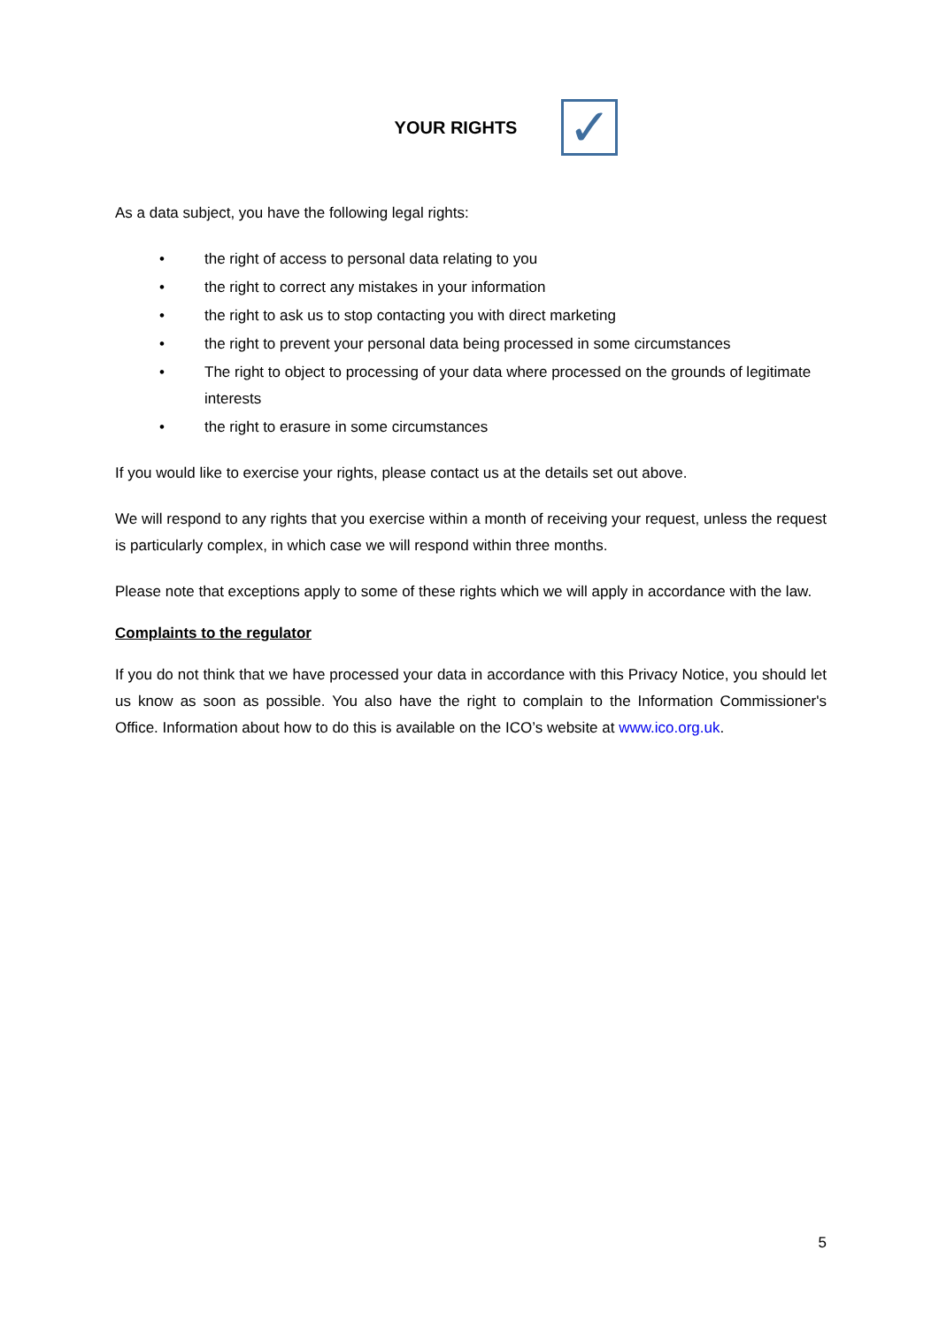YOUR RIGHTS
✓
As a data subject, you have the following legal rights:
• the right of access to personal data relating to you
• the right to correct any mistakes in your information
• the right to ask us to stop contacting you with direct marketing
• the right to prevent your personal data being processed in some circumstances
• The right to object to processing of your data where processed on the grounds of legitimate interests
• the right to erasure in some circumstances
If you would like to exercise your rights, please contact us at the details set out above.
We will respond to any rights that you exercise within a month of receiving your request, unless the request is particularly complex, in which case we will respond within three months.
Please note that exceptions apply to some of these rights which we will apply in accordance with the law.
Complaints to the regulator
If you do not think that we have processed your data in accordance with this Privacy Notice, you should let us know as soon as possible. You also have the right to complain to the Information Commissioner's Office. Information about how to do this is available on the ICO’s website at www.ico.org.uk.
5